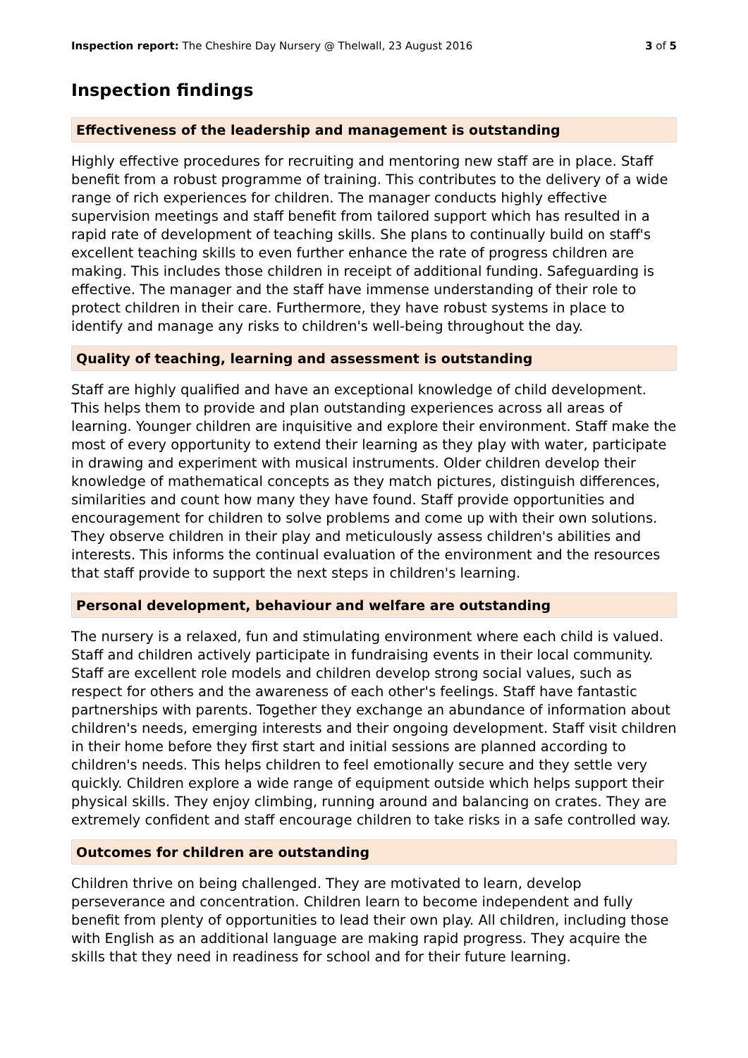Inspection report: The Cheshire Day Nursery @ Thelwall, 23 August 2016
3 of 5
Inspection findings
Effectiveness of the leadership and management is outstanding
Highly effective procedures for recruiting and mentoring new staff are in place. Staff benefit from a robust programme of training. This contributes to the delivery of a wide range of rich experiences for children. The manager conducts highly effective supervision meetings and staff benefit from tailored support which has resulted in a rapid rate of development of teaching skills. She plans to continually build on staff's excellent teaching skills to even further enhance the rate of progress children are making. This includes those children in receipt of additional funding. Safeguarding is effective. The manager and the staff have immense understanding of their role to protect children in their care. Furthermore, they have robust systems in place to identify and manage any risks to children's well-being throughout the day.
Quality of teaching, learning and assessment is outstanding
Staff are highly qualified and have an exceptional knowledge of child development. This helps them to provide and plan outstanding experiences across all areas of learning. Younger children are inquisitive and explore their environment. Staff make the most of every opportunity to extend their learning as they play with water, participate in drawing and experiment with musical instruments. Older children develop their knowledge of mathematical concepts as they match pictures, distinguish differences, similarities and count how many they have found. Staff provide opportunities and encouragement for children to solve problems and come up with their own solutions. They observe children in their play and meticulously assess children's abilities and interests. This informs the continual evaluation of the environment and the resources that staff provide to support the next steps in children's learning.
Personal development, behaviour and welfare are outstanding
The nursery is a relaxed, fun and stimulating environment where each child is valued. Staff and children actively participate in fundraising events in their local community. Staff are excellent role models and children develop strong social values, such as respect for others and the awareness of each other's feelings. Staff have fantastic partnerships with parents. Together they exchange an abundance of information about children's needs, emerging interests and their ongoing development. Staff visit children in their home before they first start and initial sessions are planned according to children's needs. This helps children to feel emotionally secure and they settle very quickly. Children explore a wide range of equipment outside which helps support their physical skills. They enjoy climbing, running around and balancing on crates. They are extremely confident and staff encourage children to take risks in a safe controlled way.
Outcomes for children are outstanding
Children thrive on being challenged. They are motivated to learn, develop perseverance and concentration. Children learn to become independent and fully benefit from plenty of opportunities to lead their own play. All children, including those with English as an additional language are making rapid progress. They acquire the skills that they need in readiness for school and for their future learning.